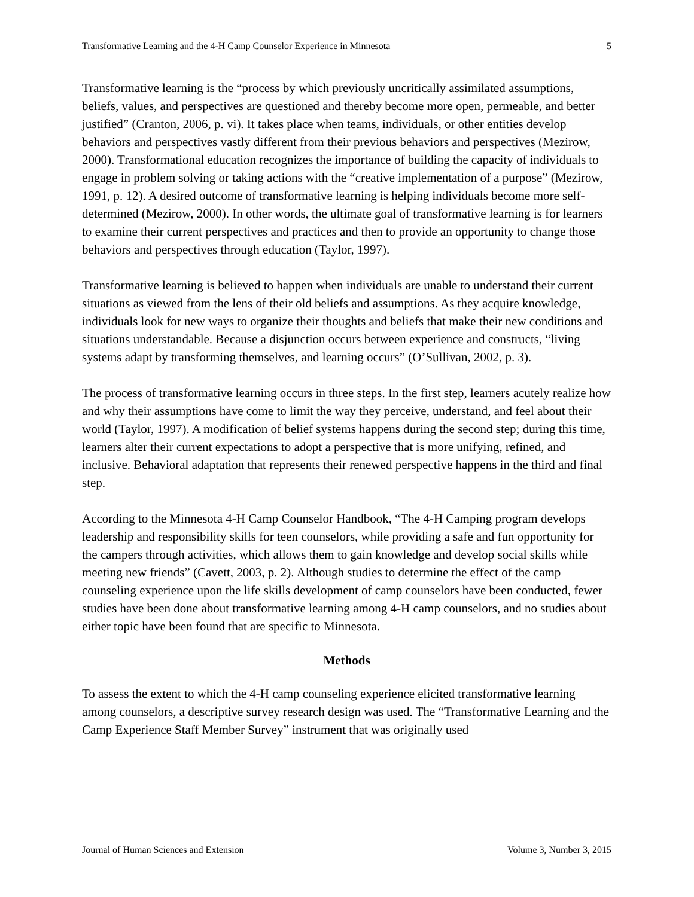Transformative Learning and the 4-H Camp Counselor Experience in Minnesota 5
Transformative learning is the “process by which previously uncritically assimilated assumptions, beliefs, values, and perspectives are questioned and thereby become more open, permeable, and better justified” (Cranton, 2006, p. vi). It takes place when teams, individuals, or other entities develop behaviors and perspectives vastly different from their previous behaviors and perspectives (Mezirow, 2000). Transformational education recognizes the importance of building the capacity of individuals to engage in problem solving or taking actions with the “creative implementation of a purpose” (Mezirow, 1991, p. 12). A desired outcome of transformative learning is helping individuals become more self-determined (Mezirow, 2000). In other words, the ultimate goal of transformative learning is for learners to examine their current perspectives and practices and then to provide an opportunity to change those behaviors and perspectives through education (Taylor, 1997).
Transformative learning is believed to happen when individuals are unable to understand their current situations as viewed from the lens of their old beliefs and assumptions. As they acquire knowledge, individuals look for new ways to organize their thoughts and beliefs that make their new conditions and situations understandable. Because a disjunction occurs between experience and constructs, “living systems adapt by transforming themselves, and learning occurs” (O’Sullivan, 2002, p. 3).
The process of transformative learning occurs in three steps. In the first step, learners acutely realize how and why their assumptions have come to limit the way they perceive, understand, and feel about their world (Taylor, 1997). A modification of belief systems happens during the second step; during this time, learners alter their current expectations to adopt a perspective that is more unifying, refined, and inclusive. Behavioral adaptation that represents their renewed perspective happens in the third and final step.
According to the Minnesota 4-H Camp Counselor Handbook, “The 4-H Camping program develops leadership and responsibility skills for teen counselors, while providing a safe and fun opportunity for the campers through activities, which allows them to gain knowledge and develop social skills while meeting new friends” (Cavett, 2003, p. 2). Although studies to determine the effect of the camp counseling experience upon the life skills development of camp counselors have been conducted, fewer studies have been done about transformative learning among 4-H camp counselors, and no studies about either topic have been found that are specific to Minnesota.
Methods
To assess the extent to which the 4-H camp counseling experience elicited transformative learning among counselors, a descriptive survey research design was used. The “Transformative Learning and the Camp Experience Staff Member Survey” instrument that was originally used
Journal of Human Sciences and Extension Volume 3, Number 3, 2015